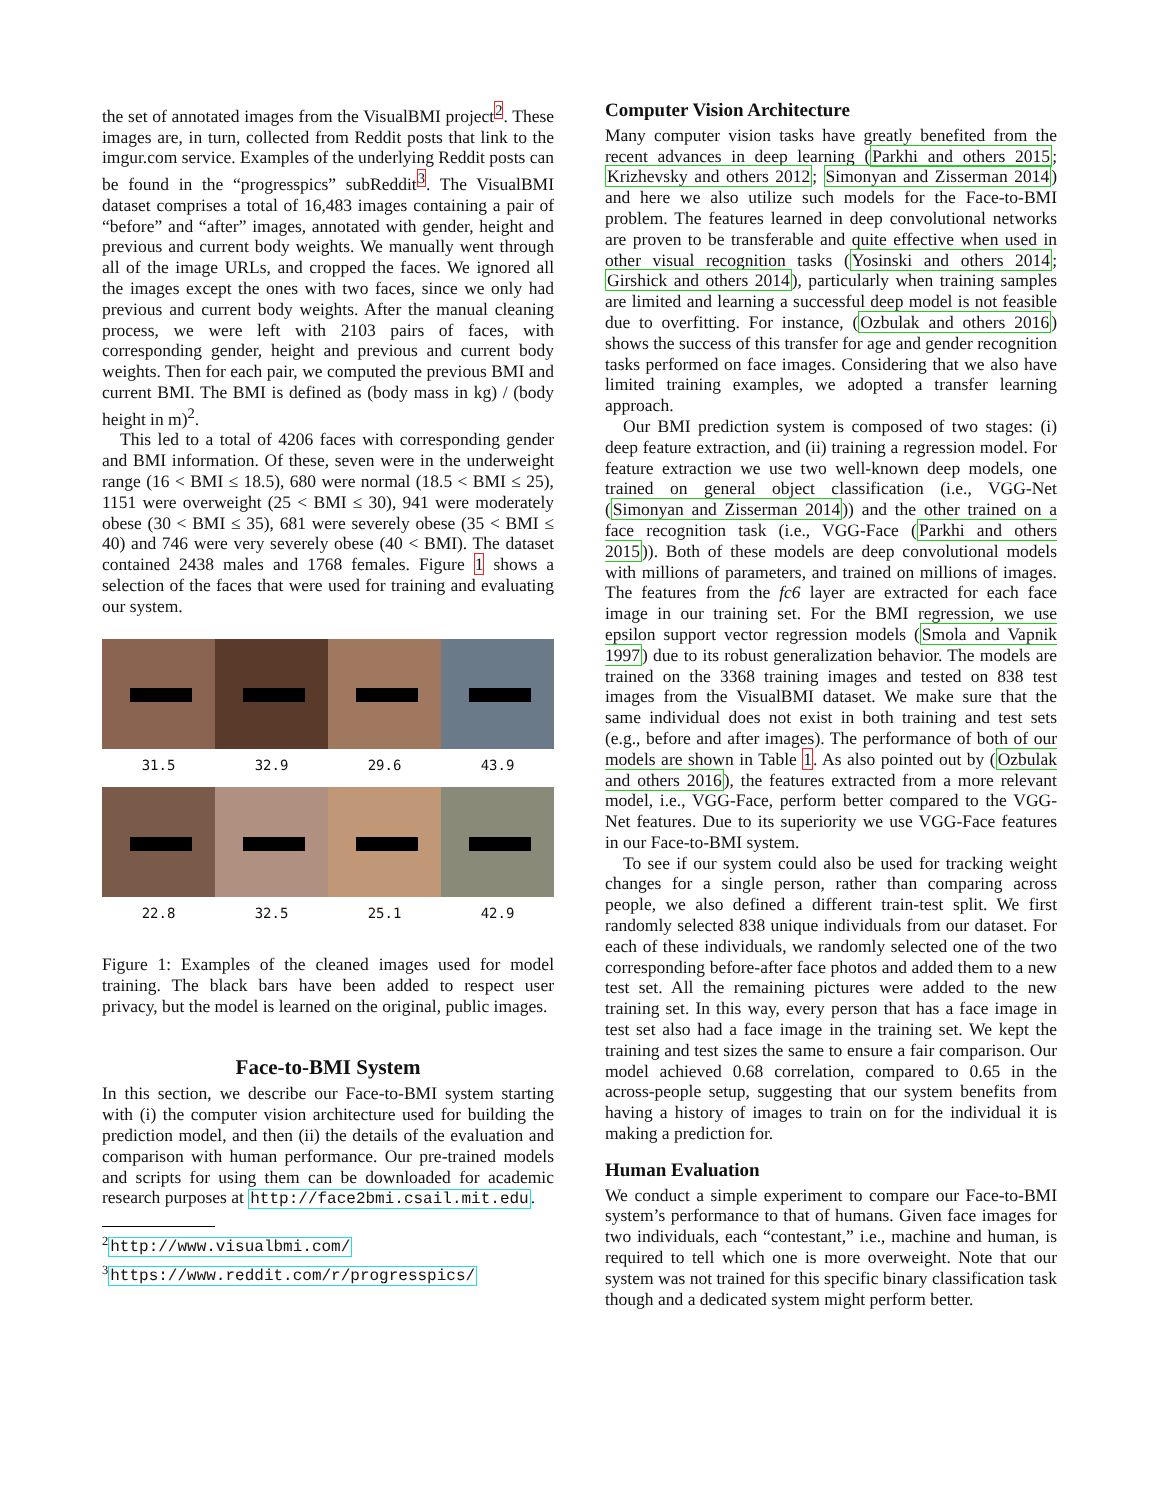the set of annotated images from the VisualBMI project<sup>2</sup>. These images are, in turn, collected from Reddit posts that link to the imgur.com service. Examples of the underlying Reddit posts can be found in the “progresspics” subReddit<sup>3</sup>. The VisualBMI dataset comprises a total of 16,483 images containing a pair of “before” and “after” images, annotated with gender, height and previous and current body weights. We manually went through all of the image URLs, and cropped the faces. We ignored all the images except the ones with two faces, since we only had previous and current body weights. After the manual cleaning process, we were left with 2103 pairs of faces, with corresponding gender, height and previous and current body weights. Then for each pair, we computed the previous BMI and current BMI. The BMI is defined as (body mass in kg) / (body height in m)<sup>2</sup>.
This led to a total of 4206 faces with corresponding gender and BMI information. Of these, seven were in the underweight range (16 < BMI ≤ 18.5), 680 were normal (18.5 < BMI ≤ 25), 1151 were overweight (25 < BMI ≤ 30), 941 were moderately obese (30 < BMI ≤ 35), 681 were severely obese (35 < BMI ≤ 40) and 746 were very severely obese (40 < BMI). The dataset contained 2438 males and 1768 females. Figure 1 shows a selection of the faces that were used for training and evaluating our system.
31.5
32.9
29.6
43.9
22.8
32.5
25.1
42.9
Figure 1: Examples of the cleaned images used for model training. The black bars have been added to respect user privacy, but the model is learned on the original, public images.
Face-to-BMI System
In this section, we describe our Face-to-BMI system starting with (i) the computer vision architecture used for building the prediction model, and then (ii) the details of the evaluation and comparison with human performance. Our pre-trained models and scripts for using them can be downloaded for academic research purposes at http://face2bmi.csail.mit.edu.
<sup>2</sup> http://www.visualbmi.com/
<sup>3</sup> https://www.reddit.com/r/progresspics/
Computer Vision Architecture
Many computer vision tasks have greatly benefited from the recent advances in deep learning (Parkhi and others 2015; Krizhevsky and others 2012; Simonyan and Zisserman 2014) and here we also utilize such models for the Face-to-BMI problem. The features learned in deep convolutional networks are proven to be transferable and quite effective when used in other visual recognition tasks (Yosinski and others 2014; Girshick and others 2014), particularly when training samples are limited and learning a successful deep model is not feasible due to overfitting. For instance, (Ozbulak and others 2016) shows the success of this transfer for age and gender recognition tasks performed on face images. Considering that we also have limited training examples, we adopted a transfer learning approach.
Our BMI prediction system is composed of two stages: (i) deep feature extraction, and (ii) training a regression model. For feature extraction we use two well-known deep models, one trained on general object classification (i.e., VGG-Net (Simonyan and Zisserman 2014)) and the other trained on a face recognition task (i.e., VGG-Face (Parkhi and others 2015)). Both of these models are deep convolutional models with millions of parameters, and trained on millions of images. The features from the fc6 layer are extracted for each face image in our training set. For the BMI regression, we use epsilon support vector regression models (Smola and Vapnik 1997) due to its robust generalization behavior. The models are trained on the 3368 training images and tested on 838 test images from the VisualBMI dataset. We make sure that the same individual does not exist in both training and test sets (e.g., before and after images). The performance of both of our models are shown in Table 1. As also pointed out by (Ozbulak and others 2016), the features extracted from a more relevant model, i.e., VGG-Face, perform better compared to the VGG-Net features. Due to its superiority we use VGG-Face features in our Face-to-BMI system.
To see if our system could also be used for tracking weight changes for a single person, rather than comparing across people, we also defined a different train-test split. We first randomly selected 838 unique individuals from our dataset. For each of these individuals, we randomly selected one of the two corresponding before-after face photos and added them to a new test set. All the remaining pictures were added to the new training set. In this way, every person that has a face image in test set also had a face image in the training set. We kept the training and test sizes the same to ensure a fair comparison. Our model achieved 0.68 correlation, compared to 0.65 in the across-people setup, suggesting that our system benefits from having a history of images to train on for the individual it is making a prediction for.
Human Evaluation
We conduct a simple experiment to compare our Face-to-BMI system’s performance to that of humans. Given face images for two individuals, each “contestant,” i.e., machine and human, is required to tell which one is more overweight. Note that our system was not trained for this specific binary classification task though and a dedicated system might perform better.